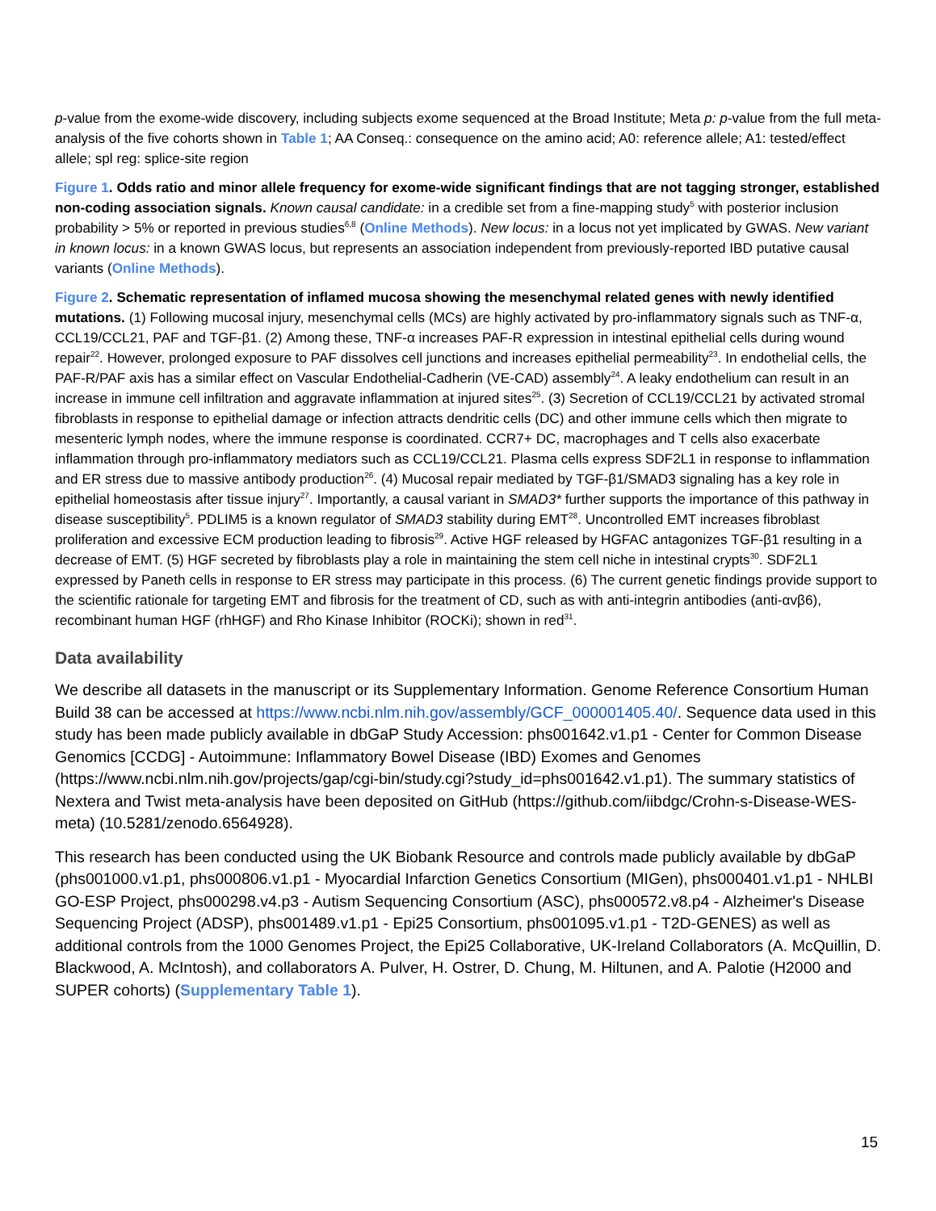p-value from the exome-wide discovery, including subjects exome sequenced at the Broad Institute; Meta p: p-value from the full meta-analysis of the five cohorts shown in Table 1; AA Conseq.: consequence on the amino acid; A0: reference allele; A1: tested/effect allele; spl reg: splice-site region
Figure 1. Odds ratio and minor allele frequency for exome-wide significant findings that are not tagging stronger, established non-coding association signals. Known causal candidate: in a credible set from a fine-mapping study<sup>5</sup> with posterior inclusion probability > 5% or reported in previous studies<sup>6,8</sup> (Online Methods). New locus: in a locus not yet implicated by GWAS. New variant in known locus: in a known GWAS locus, but represents an association independent from previously-reported IBD putative causal variants (Online Methods).
Figure 2. Schematic representation of inflamed mucosa showing the mesenchymal related genes with newly identified mutations. (1) Following mucosal injury, mesenchymal cells (MCs) are highly activated by pro-inflammatory signals such as TNF-α, CCL19/CCL21, PAF and TGF-β1. (2) Among these, TNF-α increases PAF-R expression in intestinal epithelial cells during wound repair<sup>22</sup>. However, prolonged exposure to PAF dissolves cell junctions and increases epithelial permeability<sup>23</sup>. In endothelial cells, the PAF-R/PAF axis has a similar effect on Vascular Endothelial-Cadherin (VE-CAD) assembly<sup>24</sup>. A leaky endothelium can result in an increase in immune cell infiltration and aggravate inflammation at injured sites<sup>25</sup>. (3) Secretion of CCL19/CCL21 by activated stromal fibroblasts in response to epithelial damage or infection attracts dendritic cells (DC) and other immune cells which then migrate to mesenteric lymph nodes, where the immune response is coordinated. CCR7+ DC, macrophages and T cells also exacerbate inflammation through pro-inflammatory mediators such as CCL19/CCL21. Plasma cells express SDF2L1 in response to inflammation and ER stress due to massive antibody production<sup>26</sup>. (4) Mucosal repair mediated by TGF-β1/SMAD3 signaling has a key role in epithelial homeostasis after tissue injury<sup>27</sup>. Importantly, a causal variant in SMAD3* further supports the importance of this pathway in disease susceptibility<sup>5</sup>. PDLIM5 is a known regulator of SMAD3 stability during EMT<sup>28</sup>. Uncontrolled EMT increases fibroblast proliferation and excessive ECM production leading to fibrosis<sup>29</sup>. Active HGF released by HGFAC antagonizes TGF-β1 resulting in a decrease of EMT. (5) HGF secreted by fibroblasts play a role in maintaining the stem cell niche in intestinal crypts<sup>30</sup>. SDF2L1 expressed by Paneth cells in response to ER stress may participate in this process. (6) The current genetic findings provide support to the scientific rationale for targeting EMT and fibrosis for the treatment of CD, such as with anti-integrin antibodies (anti-αvβ6), recombinant human HGF (rhHGF) and Rho Kinase Inhibitor (ROCKi); shown in red<sup>31</sup>.
Data availability
We describe all datasets in the manuscript or its Supplementary Information. Genome Reference Consortium Human Build 38 can be accessed at https://www.ncbi.nlm.nih.gov/assembly/GCF_000001405.40/. Sequence data used in this study has been made publicly available in dbGaP Study Accession: phs001642.v1.p1 - Center for Common Disease Genomics [CCDG] - Autoimmune: Inflammatory Bowel Disease (IBD) Exomes and Genomes (https://www.ncbi.nlm.nih.gov/projects/gap/cgi-bin/study.cgi?study_id=phs001642.v1.p1). The summary statistics of Nextera and Twist meta-analysis have been deposited on GitHub (https://github.com/iibdgc/Crohn-s-Disease-WES-meta) (10.5281/zenodo.6564928).
This research has been conducted using the UK Biobank Resource and controls made publicly available by dbGaP (phs001000.v1.p1, phs000806.v1.p1 - Myocardial Infarction Genetics Consortium (MIGen), phs000401.v1.p1 - NHLBI GO-ESP Project, phs000298.v4.p3 - Autism Sequencing Consortium (ASC), phs000572.v8.p4 - Alzheimer's Disease Sequencing Project (ADSP), phs001489.v1.p1 - Epi25 Consortium, phs001095.v1.p1 - T2D-GENES) as well as additional controls from the 1000 Genomes Project, the Epi25 Collaborative, UK-Ireland Collaborators (A. McQuillin, D. Blackwood, A. McIntosh), and collaborators A. Pulver, H. Ostrer, D. Chung, M. Hiltunen, and A. Palotie (H2000 and SUPER cohorts) (Supplementary Table 1).
15